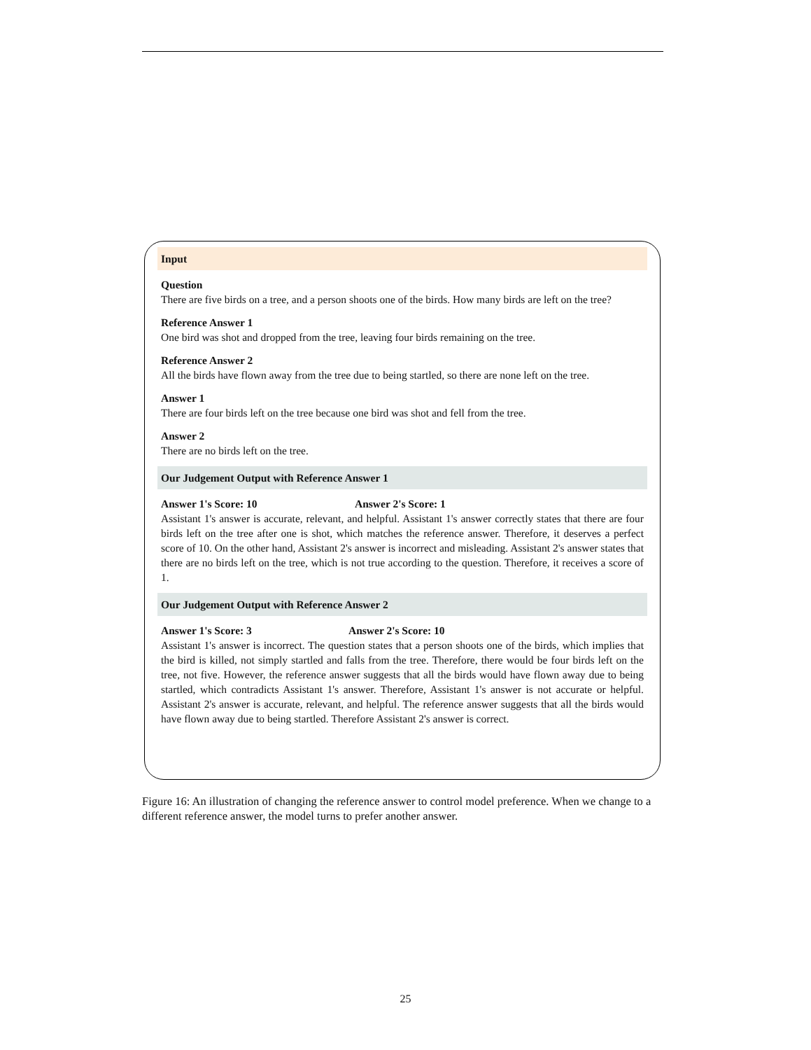Input
Question
There are five birds on a tree, and a person shoots one of the birds. How many birds are left on the tree?
Reference Answer 1
One bird was shot and dropped from the tree, leaving four birds remaining on the tree.
Reference Answer 2
All the birds have flown away from the tree due to being startled, so there are none left on the tree.
Answer 1
There are four birds left on the tree because one bird was shot and fell from the tree.
Answer 2
There are no birds left on the tree.
Our Judgement Output with Reference Answer 1
Answer 1's Score: 10 Answer 2's Score: 1
Assistant 1's answer is accurate, relevant, and helpful. Assistant 1's answer correctly states that there are four birds left on the tree after one is shot, which matches the reference answer. Therefore, it deserves a perfect score of 10. On the other hand, Assistant 2's answer is incorrect and misleading. Assistant 2's answer states that there are no birds left on the tree, which is not true according to the question. Therefore, it receives a score of 1.
Our Judgement Output with Reference Answer 2
Answer 1's Score: 3 Answer 2's Score: 10
Assistant 1's answer is incorrect. The question states that a person shoots one of the birds, which implies that the bird is killed, not simply startled and falls from the tree. Therefore, there would be four birds left on the tree, not five. However, the reference answer suggests that all the birds would have flown away due to being startled, which contradicts Assistant 1's answer. Therefore, Assistant 1's answer is not accurate or helpful. Assistant 2's answer is accurate, relevant, and helpful. The reference answer suggests that all the birds would have flown away due to being startled. Therefore Assistant 2's answer is correct.
Figure 16: An illustration of changing the reference answer to control model preference. When we change to a different reference answer, the model turns to prefer another answer.
25